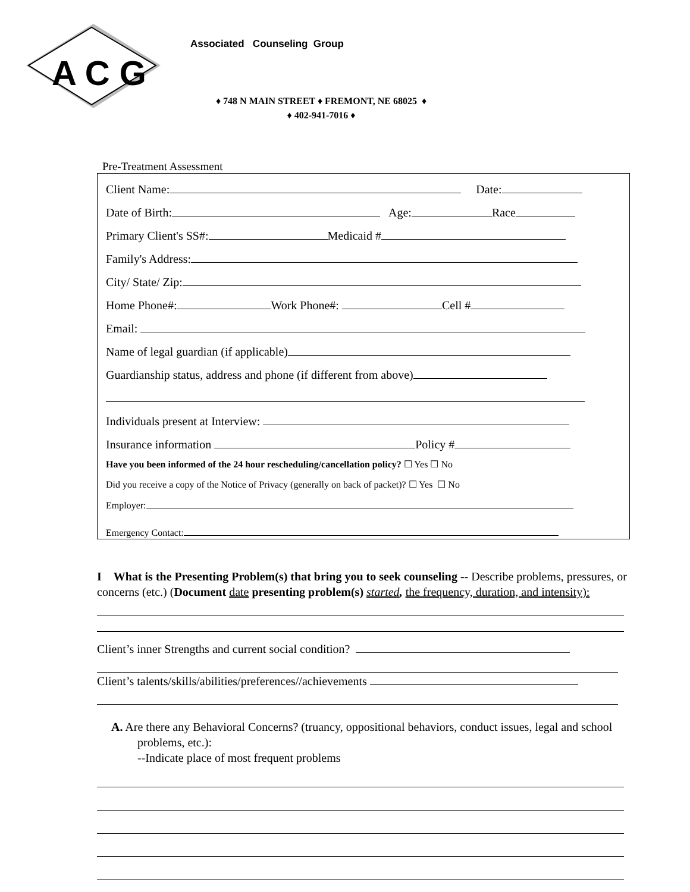A C G
Associated Counseling Group
♦ 748 N MAIN STREET ♦ FREMONT, NE 68025 ♦
♦ 402-941-7016 ♦
Pre-Treatment Assessment
Client Name: Date:
Date of Birth: Age: Race
Primary Client's SS#: Medicaid #
Family's Address:
City/ State/ Zip:
Home Phone#: Work Phone#: Cell #
Email:
Name of legal guardian (if applicable)
Guardianship status, address and phone (if different from above)
Individuals present at Interview:
Insurance information Policy #
Have you been informed of the 24 hour rescheduling/cancellation policy? ☐ Yes ☐ No
Did you receive a copy of the Notice of Privacy (generally on back of packet)? ☐ Yes ☐ No
Employer:
Emergency Contact:
I What is the Presenting Problem(s) that bring you to seek counseling -- Describe problems, pressures, or concerns (etc.) (Document date presenting problem(s) started, the frequency, duration, and intensity):
Client’s inner Strengths and current social condition?
Client’s talents/skills/abilities/preferences//achievements
A. Are there any Behavioral Concerns? (truancy, oppositional behaviors, conduct issues, legal and school problems, etc.):
--Indicate place of most frequent problems